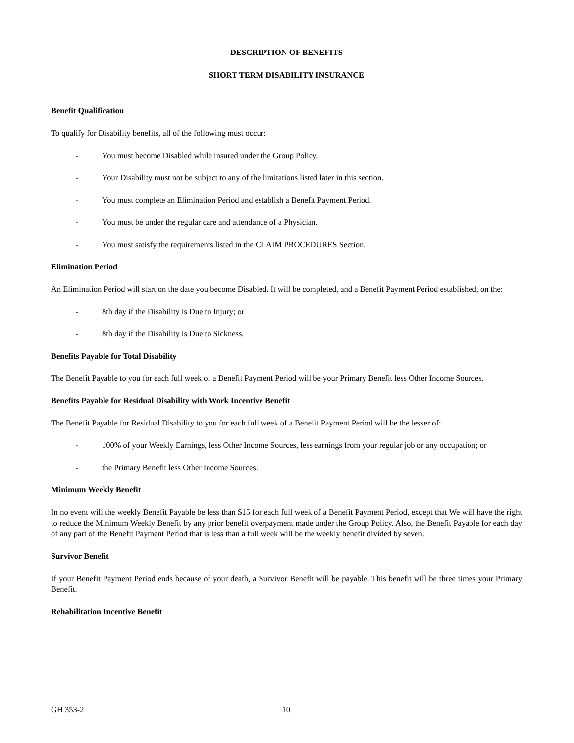DESCRIPTION OF BENEFITS
SHORT TERM DISABILITY INSURANCE
Benefit Qualification
To qualify for Disability benefits, all of the following must occur:
- You must become Disabled while insured under the Group Policy.
- Your Disability must not be subject to any of the limitations listed later in this section.
- You must complete an Elimination Period and establish a Benefit Payment Period.
- You must be under the regular care and attendance of a Physician.
- You must satisfy the requirements listed in the CLAIM PROCEDURES Section.
Elimination Period
An Elimination Period will start on the date you become Disabled. It will be completed, and a Benefit Payment Period established, on the:
- 8th day if the Disability is Due to Injury; or
- 8th day if the Disability is Due to Sickness.
Benefits Payable for Total Disability
The Benefit Payable to you for each full week of a Benefit Payment Period will be your Primary Benefit less Other Income Sources.
Benefits Payable for Residual Disability with Work Incentive Benefit
The Benefit Payable for Residual Disability to you for each full week of a Benefit Payment Period will be the lesser of:
- 100% of your Weekly Earnings, less Other Income Sources, less earnings from your regular job or any occupation; or
- the Primary Benefit less Other Income Sources.
Minimum Weekly Benefit
In no event will the weekly Benefit Payable be less than $15 for each full week of a Benefit Payment Period, except that We will have the right to reduce the Minimum Weekly Benefit by any prior benefit overpayment made under the Group Policy. Also, the Benefit Payable for each day of any part of the Benefit Payment Period that is less than a full week will be the weekly benefit divided by seven.
Survivor Benefit
If your Benefit Payment Period ends because of your death, a Survivor Benefit will be payable. This benefit will be three times your Primary Benefit.
Rehabilitation Incentive Benefit
GH 353-2 10